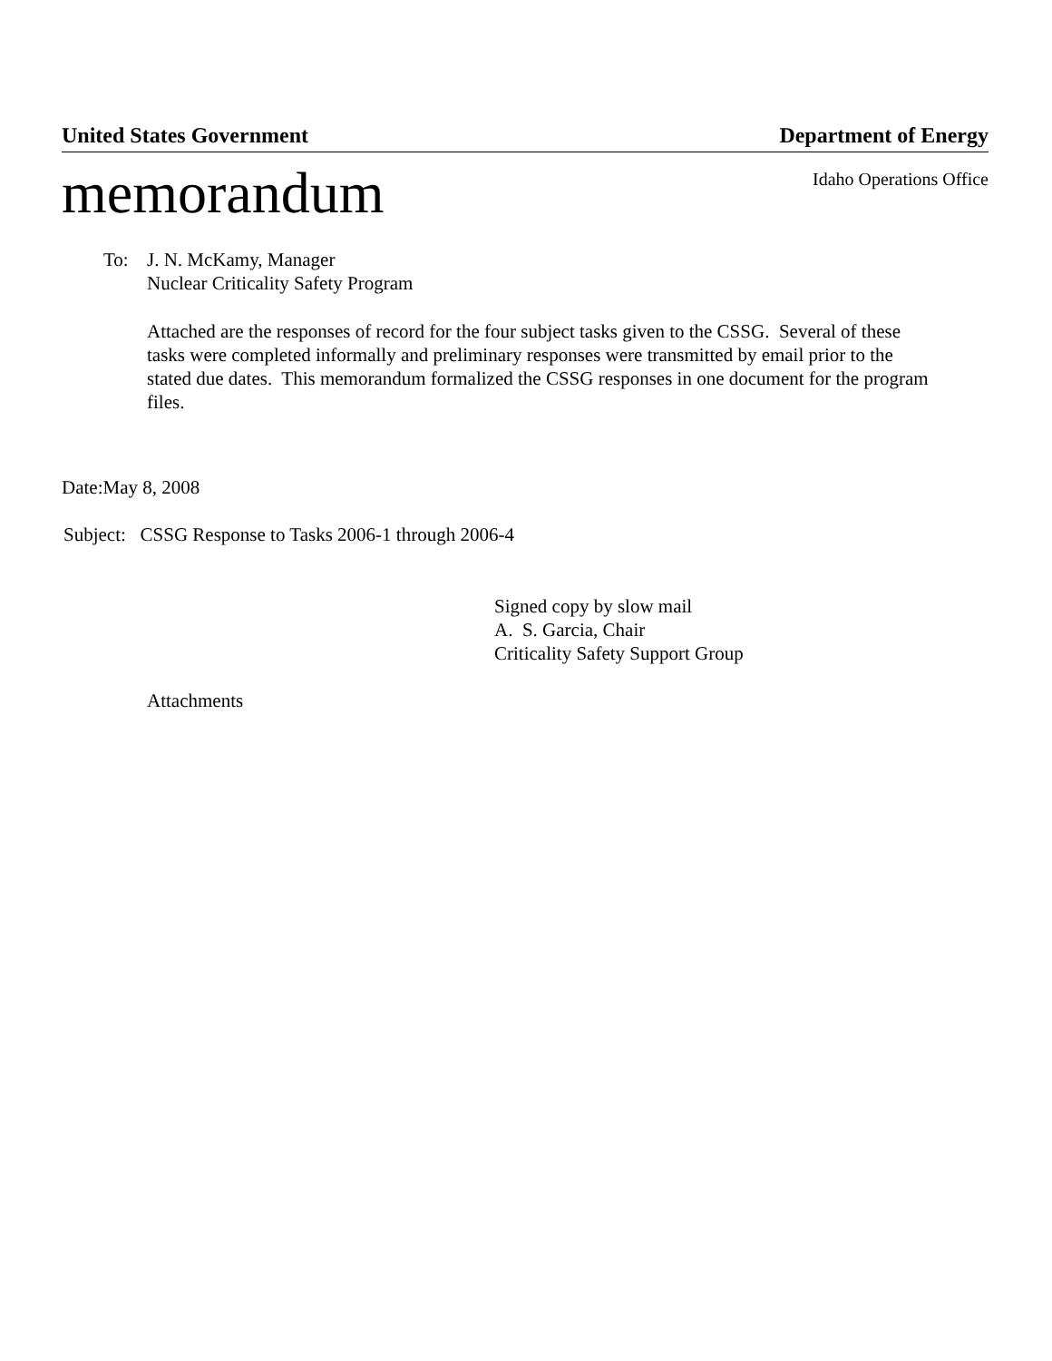United States Government Department of Energy
memorandum Idaho Operations Office
To:
J. N. McKamy, Manager
Nuclear Criticality Safety Program
Attached are the responses of record for the four subject tasks given to the CSSG. Several of these tasks were completed informally and preliminary responses were transmitted by email prior to the stated due dates. This memorandum formalized the CSSG responses in one document for the program files.
Date:May 8, 2008
Subject: CSSG Response to Tasks 2006-1 through 2006-4
Signed copy by slow mail
A. S. Garcia, Chair
Criticality Safety Support Group
Attachments